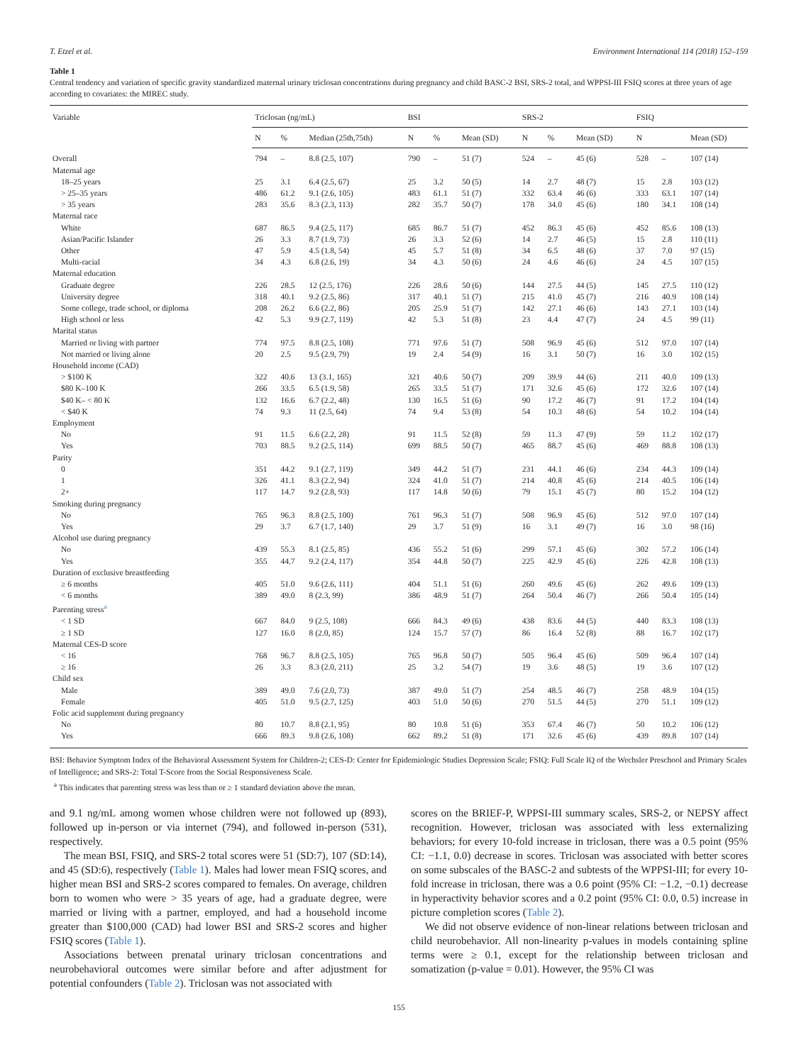T. Etzel et al. Environment International 114 (2018) 152–159
Table 1
Central tendency and variation of specific gravity standardized maternal urinary triclosan concentrations during pregnancy and child BASC-2 BSI, SRS-2 total, and WPPSI-III FSIQ scores at three years of age according to covariates: the MIREC study.
| Variable | Triclosan (ng/mL) | | | BSI | | | SRS-2 | | | FSIQ | | |
| --- | --- | --- | --- | --- | --- | --- | --- | --- | --- | --- | --- | --- |
| | N | % | Median (25th,75th) | N | % | Mean (SD) | N | % | Mean (SD) | N | | Mean (SD) |
| Overall | 794 | – | 8.8 (2.5, 107) | 790 | – | 51 (7) | 524 | – | 45 (6) | 528 | – | 107 (14) |
| Maternal age | | | | | | | | | | | | |
| 18–25 years | 25 | 3.1 | 6.4 (2.5, 67) | 25 | 3.2 | 50 (5) | 14 | 2.7 | 48 (7) | 15 | 2.8 | 103 (12) |
| > 25–35 years | 486 | 61.2 | 9.1 (2.6, 105) | 483 | 61.1 | 51 (7) | 332 | 63.4 | 46 (6) | 333 | 63.1 | 107 (14) |
| > 35 years | 283 | 35.6 | 8.3 (2.3, 113) | 282 | 35.7 | 50 (7) | 178 | 34.0 | 45 (6) | 180 | 34.1 | 108 (14) |
| Maternal race | | | | | | | | | | | | |
| White | 687 | 86.5 | 9.4 (2.5, 117) | 685 | 86.7 | 51 (7) | 452 | 86.3 | 45 (6) | 452 | 85.6 | 108 (13) |
| Asian/Pacific Islander | 26 | 3.3 | 8.7 (1.9, 73) | 26 | 3.3 | 52 (6) | 14 | 2.7 | 46 (5) | 15 | 2.8 | 110 (11) |
| Other | 47 | 5.9 | 4.5 (1.8, 54) | 45 | 5.7 | 51 (8) | 34 | 6.5 | 48 (6) | 37 | 7.0 | 97 (15) |
| Multi-racial | 34 | 4.3 | 6.8 (2.6, 19) | 34 | 4.3 | 50 (6) | 24 | 4.6 | 46 (6) | 24 | 4.5 | 107 (15) |
| Maternal education | | | | | | | | | | | | |
| Graduate degree | 226 | 28.5 | 12 (2.5, 176) | 226 | 28.6 | 50 (6) | 144 | 27.5 | 44 (5) | 145 | 27.5 | 110 (12) |
| University degree | 318 | 40.1 | 9.2 (2.5, 86) | 317 | 40.1 | 51 (7) | 215 | 41.0 | 45 (7) | 216 | 40.9 | 108 (14) |
| Some college, trade school, or diploma | 208 | 26.2 | 6.6 (2.2, 86) | 205 | 25.9 | 51 (7) | 142 | 27.1 | 46 (6) | 143 | 27.1 | 103 (14) |
| High school or less | 42 | 5.3 | 9.9 (2.7, 119) | 42 | 5.3 | 51 (8) | 23 | 4.4 | 47 (7) | 24 | 4.5 | 99 (11) |
| Marital status | | | | | | | | | | | | |
| Married or living with partner | 774 | 97.5 | 8.8 (2.5, 108) | 771 | 97.6 | 51 (7) | 508 | 96.9 | 45 (6) | 512 | 97.0 | 107 (14) |
| Not married or living alone | 20 | 2.5 | 9.5 (2.9, 79) | 19 | 2.4 | 54 (9) | 16 | 3.1 | 50 (7) | 16 | 3.0 | 102 (15) |
| Household income (CAD) | | | | | | | | | | | | |
| > $100 K | 322 | 40.6 | 13 (3.1, 165) | 321 | 40.6 | 50 (7) | 209 | 39.9 | 44 (6) | 211 | 40.0 | 109 (13) |
| $80 K–100 K | 266 | 33.5 | 6.5 (1.9, 58) | 265 | 33.5 | 51 (7) | 171 | 32.6 | 45 (6) | 172 | 32.6 | 107 (14) |
| $40 K– < 80 K | 132 | 16.6 | 6.7 (2.2, 48) | 130 | 16.5 | 51 (6) | 90 | 17.2 | 46 (7) | 91 | 17.2 | 104 (14) |
| < $40 K | 74 | 9.3 | 11 (2.5, 64) | 74 | 9.4 | 53 (8) | 54 | 10.3 | 48 (6) | 54 | 10.2 | 104 (14) |
| Employment | | | | | | | | | | | | |
| No | 91 | 11.5 | 6.6 (2.2, 28) | 91 | 11.5 | 52 (8) | 59 | 11.3 | 47 (9) | 59 | 11.2 | 102 (17) |
| Yes | 703 | 88.5 | 9.2 (2.5, 114) | 699 | 88.5 | 50 (7) | 465 | 88.7 | 45 (6) | 469 | 88.8 | 108 (13) |
| Parity | | | | | | | | | | | | |
| 0 | 351 | 44.2 | 9.1 (2.7, 119) | 349 | 44.2 | 51 (7) | 231 | 44.1 | 46 (6) | 234 | 44.3 | 109 (14) |
| 1 | 326 | 41.1 | 8.3 (2.2, 94) | 324 | 41.0 | 51 (7) | 214 | 40.8 | 45 (6) | 214 | 40.5 | 106 (14) |
| 2+ | 117 | 14.7 | 9.2 (2.8, 93) | 117 | 14.8 | 50 (6) | 79 | 15.1 | 45 (7) | 80 | 15.2 | 104 (12) |
| Smoking during pregnancy | | | | | | | | | | | | |
| No | 765 | 96.3 | 8.8 (2.5, 100) | 761 | 96.3 | 51 (7) | 508 | 96.9 | 45 (6) | 512 | 97.0 | 107 (14) |
| Yes | 29 | 3.7 | 6.7 (1.7, 140) | 29 | 3.7 | 51 (9) | 16 | 3.1 | 49 (7) | 16 | 3.0 | 98 (16) |
| Alcohol use during pregnancy | | | | | | | | | | | | |
| No | 439 | 55.3 | 8.1 (2.5, 85) | 436 | 55.2 | 51 (6) | 299 | 57.1 | 45 (6) | 302 | 57.2 | 106 (14) |
| Yes | 355 | 44.7 | 9.2 (2.4, 117) | 354 | 44.8 | 50 (7) | 225 | 42.9 | 45 (6) | 226 | 42.8 | 108 (13) |
| Duration of exclusive breastfeeding | | | | | | | | | | | | |
| ≥ 6 months | 405 | 51.0 | 9.6 (2.6, 111) | 404 | 51.1 | 51 (6) | 260 | 49.6 | 45 (6) | 262 | 49.6 | 109 (13) |
| < 6 months | 389 | 49.0 | 8 (2.3, 99) | 386 | 48.9 | 51 (7) | 264 | 50.4 | 46 (7) | 266 | 50.4 | 105 (14) |
| Parenting stress<sup>a</sup> | | | | | | | | | | | | |
| < 1 SD | 667 | 84.0 | 9 (2.5, 108) | 666 | 84.3 | 49 (6) | 438 | 83.6 | 44 (5) | 440 | 83.3 | 108 (13) |
| ≥ 1 SD | 127 | 16.0 | 8 (2.0, 85) | 124 | 15.7 | 57 (7) | 86 | 16.4 | 52 (8) | 88 | 16.7 | 102 (17) |
| Maternal CES-D score | | | | | | | | | | | | |
| < 16 | 768 | 96.7 | 8.8 (2.5, 105) | 765 | 96.8 | 50 (7) | 505 | 96.4 | 45 (6) | 509 | 96.4 | 107 (14) |
| ≥ 16 | 26 | 3.3 | 8.3 (2.0, 211) | 25 | 3.2 | 54 (7) | 19 | 3.6 | 48 (5) | 19 | 3.6 | 107 (12) |
| Child sex | | | | | | | | | | | | |
| Male | 389 | 49.0 | 7.6 (2.0, 73) | 387 | 49.0 | 51 (7) | 254 | 48.5 | 46 (7) | 258 | 48.9 | 104 (15) |
| Female | 405 | 51.0 | 9.5 (2.7, 125) | 403 | 51.0 | 50 (6) | 270 | 51.5 | 44 (5) | 270 | 51.1 | 109 (12) |
| Folic acid supplement during pregnancy | | | | | | | | | | | | |
| No | 80 | 10.7 | 8.8 (2.1, 95) | 80 | 10.8 | 51 (6) | 353 | 67.4 | 46 (7) | 50 | 10.2 | 106 (12) |
| Yes | 666 | 89.3 | 9.8 (2.6, 108) | 662 | 89.2 | 51 (8) | 171 | 32.6 | 45 (6) | 439 | 89.8 | 107 (14) |
BSI: Behavior Symptom Index of the Behavioral Assessment System for Children-2; CES-D: Center for Epidemiologic Studies Depression Scale; FSIQ: Full Scale IQ of the Wechsler Preschool and Primary Scales of Intelligence; and SRS-2: Total T-Score from the Social Responsiveness Scale.
<sup>a</sup> This indicates that parenting stress was less than or ≥ 1 standard deviation above the mean.
and 9.1 ng/mL among women whose children were not followed up (893), followed up in-person or via internet (794), and followed in-person (531), respectively.
The mean BSI, FSIQ, and SRS-2 total scores were 51 (SD:7), 107 (SD:14), and 45 (SD:6), respectively (Table 1). Males had lower mean FSIQ scores, and higher mean BSI and SRS-2 scores compared to females. On average, children born to women who were > 35 years of age, had a graduate degree, were married or living with a partner, employed, and had a household income greater than $100,000 (CAD) had lower BSI and SRS-2 scores and higher FSIQ scores (Table 1).
Associations between prenatal urinary triclosan concentrations and neurobehavioral outcomes were similar before and after adjustment for potential confounders (Table 2). Triclosan was not associated with
scores on the BRIEF-P, WPPSI-III summary scales, SRS-2, or NEPSY affect recognition. However, triclosan was associated with less externalizing behaviors; for every 10-fold increase in triclosan, there was a 0.5 point (95% CI: −1.1, 0.0) decrease in scores. Triclosan was associated with better scores on some subscales of the BASC-2 and subtests of the WPPSI-III; for every 10-fold increase in triclosan, there was a 0.6 point (95% CI: −1.2, −0.1) decrease in hyperactivity behavior scores and a 0.2 point (95% CI: 0.0, 0.5) increase in picture completion scores (Table 2).
We did not observe evidence of non-linear relations between triclosan and child neurobehavior. All non-linearity p-values in models containing spline terms were ≥ 0.1, except for the relationship between triclosan and somatization (p-value = 0.01). However, the 95% CI was
155